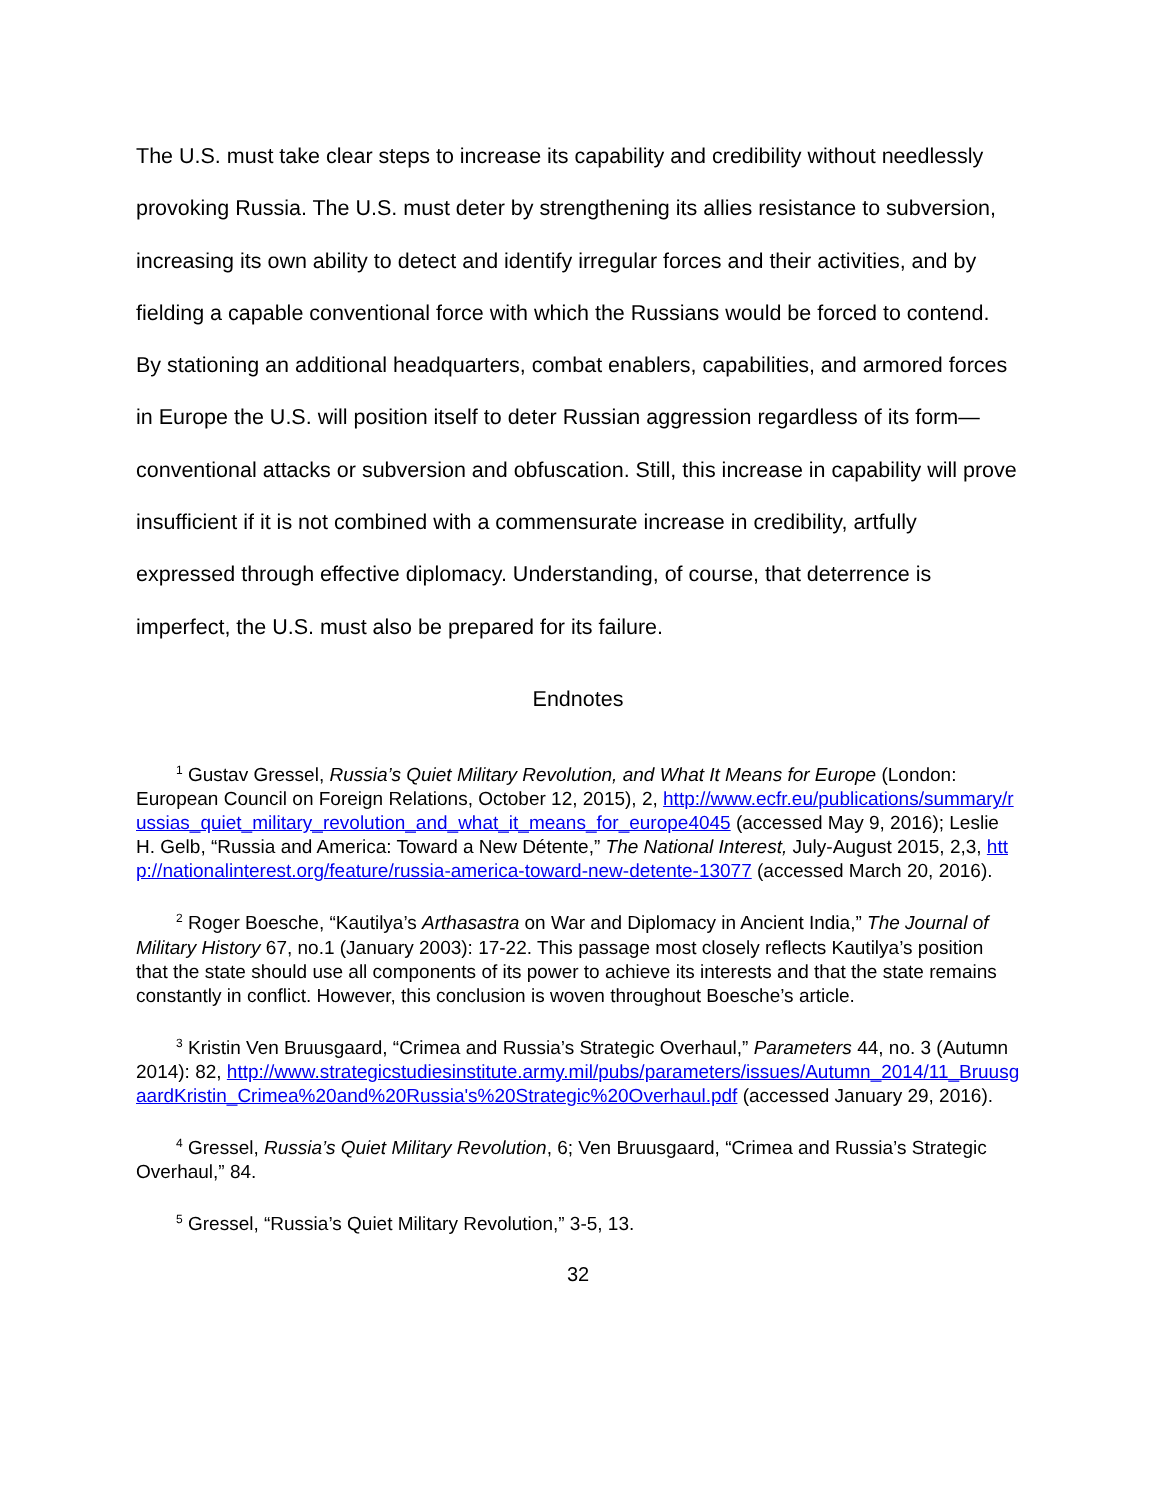The U.S. must take clear steps to increase its capability and credibility without needlessly provoking Russia. The U.S. must deter by strengthening its allies resistance to subversion, increasing its own ability to detect and identify irregular forces and their activities, and by fielding a capable conventional force with which the Russians would be forced to contend. By stationing an additional headquarters, combat enablers, capabilities, and armored forces in Europe the U.S. will position itself to deter Russian aggression regardless of its form—conventional attacks or subversion and obfuscation. Still, this increase in capability will prove insufficient if it is not combined with a commensurate increase in credibility, artfully expressed through effective diplomacy. Understanding, of course, that deterrence is imperfect, the U.S. must also be prepared for its failure.
Endnotes
<sup>1</sup> Gustav Gressel, Russia’s Quiet Military Revolution, and What It Means for Europe (London: European Council on Foreign Relations, October 12, 2015), 2, http://www.ecfr.eu/publications/summary/russias_quiet_military_revolution_and_what_it_means_for_europe4045 (accessed May 9, 2016); Leslie H. Gelb, “Russia and America: Toward a New Détente,” The National Interest, July-August 2015, 2,3, http://nationalinterest.org/feature/russia-america-toward-new-detente-13077 (accessed March 20, 2016).
<sup>2</sup> Roger Boesche, “Kautilya’s Arthasastra on War and Diplomacy in Ancient India,” The Journal of Military History 67, no.1 (January 2003): 17-22. This passage most closely reflects Kautilya’s position that the state should use all components of its power to achieve its interests and that the state remains constantly in conflict. However, this conclusion is woven throughout Boesche’s article.
<sup>3</sup> Kristin Ven Bruusgaard, “Crimea and Russia’s Strategic Overhaul,” Parameters 44, no. 3 (Autumn 2014): 82, http://www.strategicstudiesinstitute.army.mil/pubs/parameters/issues/Autumn_2014/11_BruusgaardKristin_Crimea%20and%20Russia's%20Strategic%20Overhaul.pdf (accessed January 29, 2016).
<sup>4</sup> Gressel, Russia’s Quiet Military Revolution, 6; Ven Bruusgaard, “Crimea and Russia’s Strategic Overhaul,” 84.
<sup>5</sup> Gressel, “Russia’s Quiet Military Revolution,” 3-5, 13.
32